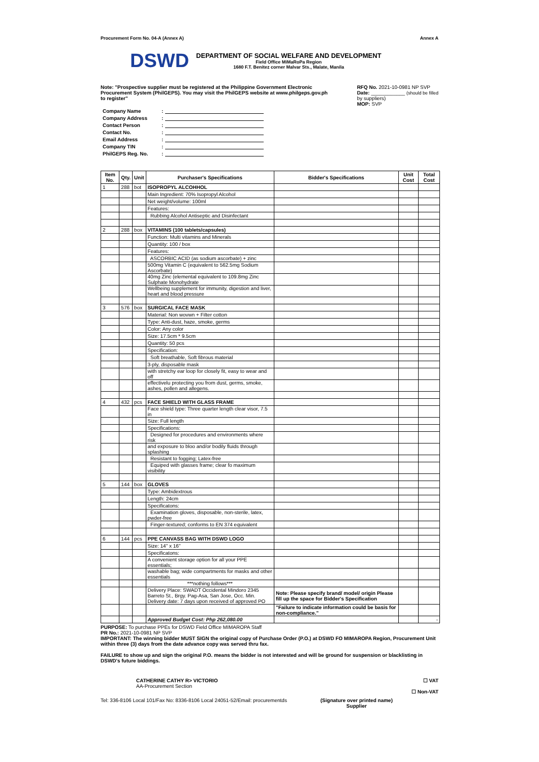Procurement Form No. 04-A (Annex A) Annex A
DSWD
DEPARTMENT OF SOCIAL WELFARE AND DEVELOPMENT
Field Office MiMaRoPa Region
1680 F.T. Benitez corner Malvar Sts., Malate, Manila
Note: "Prospective supplier must be registered at the Philippine Government Electronic Procurement System (PhilGEPS). You may visit the PhilGEPS website at www.philgeps.gov.ph to register"
RFQ No. 2021-10-0981 NP SVP
Date: ____________ (should be filled
by suppliers)
MOP: SVP
| Company Name | : | |
| Company Address | : | |
| Contact Person | : | |
| Contact No. | : | |
| Email Address | : | |
| Company TIN | : | |
| PhilGEPS Reg. No. | : | |
| Item No. | Qty. | Unit | Purchaser's Specifications | Bidder's Specifications | Unit Cost | Total Cost |
| --- | --- | --- | --- | --- | --- | --- |
| 1 | 288 | bot | ISOPROPYL ALCOHHOL | | | |
| | | | Main Ingredient: 70% Isopropyl Alcohol | | | |
| | | | Net weight/volume: 100ml | | | |
| | | | Features: | | | |
| | | | Rubbing Alcohol Antiseptic and Disinfectant | | | |
| 2 | 288 | box | VITAMINS (100 tablets/capsules) | | | |
| | | | Function: Multi vitamins and Minerals | | | |
| | | | Quantity: 100 / box | | | |
| | | | Features: | | | |
| | | | ASCORBIC ACID (as sodium ascorbate) + zinc | | | |
| | | | 500mg Vitamin C (equivalent to 562.5mg Sodium Ascorbate) | | | |
| | | | 40mg Zinc (elemental equivalent to 109.8mg Zinc Sulphate Monohydrate | | | |
| | | | Wellbeing supplement for immunity, digestion and liver, heart and blood pressure | | | |
| 3 | 576 | box | SURGICAL FACE MASK | | | |
| | | | Material: Non wovwn + Filter cotton | | | |
| | | | Type: Anti-dust, haze, smoke, germs | | | |
| | | | Color: Any color | | | |
| | | | Size: 17.5cm * 9.5cm | | | |
| | | | Quantity: 50 pcs | | | |
| | | | Specification: | | | |
| | | | Soft breathable, Soft fibrous material | | | |
| | | | 3-ply, disposable mask | | | |
| | | | with stretchy ear loop for closely fit, easy to wear and off | | | |
| | | | effectivelu protecting you from dust, germs, smoke, ashes, pollen and allegens. | | | |
| 4 | 432 | pcs | FACE SHIELD WITH GLASS FRAME | | | |
| | | | Face shield type: Three quarter length clear visor, 7.5 in | | | |
| | | | Size: Full length | | | |
| | | | Specifications: | | | |
| | | | Designed for procedures and environments where risk | | | |
| | | | and exposure to bloo and/or bodily fluids through splashing | | | |
| | | | Resistant to fogging; Latex-free | | | |
| | | | Equiped with glasses frame; clear fo maximum visibility | | | |
| 5 | 144 | box | GLOVES | | | |
| | | | Type: Ambidextrous | | | |
| | | | Length: 24cm | | | |
| | | | Specificatons: | | | |
| | | | Examination gloves, disposable, non-sterile, latex, pwder-free | | | |
| | | | Finger-textured; conforms to EN 374 equivalent | | | |
| 6 | 144 | pcs | PPE CANVASS BAG WITH DSWD LOGO | | | |
| | | | Size: 14" x 16" | | | |
| | | | Specificatons: | | | |
| | | | A convenient storage option for all your PPE essentials; | | | |
| | | | washable bag; wide compartments for masks and other essentials | | | |
| | | | ***nothing follows*** | | | |
| | | | Delivery Place: SWADT Occidental Mindoro 2345 Barreto St., Brgy. Pag-Asa, San Jose, Occ. Min. Delivery date: 7 days upon received of approved PO | Note: Please specify brand/ model/ origin Please fill up the space for Bidder's Specification | | |
| | | | | "Failure to indicate information could be basis for non-compliance." | | |
| | | | Approved Budget Cost: Php 262,080.00 | | | - |
PURPOSE: To purchase PPEs for DSWD Field Office MIMAROPA Staff
PR No.: 2021-10-0981 NP SVP
IMPORTANT: The winning bidder MUST SIGN the original copy of Purchase Order (P.O.) at DSWD FO MIMAROPA Region, Procurement Unit within three (3) days from the date advance copy was served thru fax.
FAILURE to show up and sign the original P.O. means the bidder is not interested and will be ground for suspension or blacklisting in DSWD's future biddings.
CATHERINE CATHY R> VICTORIO
AA-Procurement Section
☐ VAT
☐ Non-VAT
Tel: 336-8106 Local 101/Fax No: 8336-8106 Local 24051-52/Email: procurementds (Signature over printed name)
Supplier